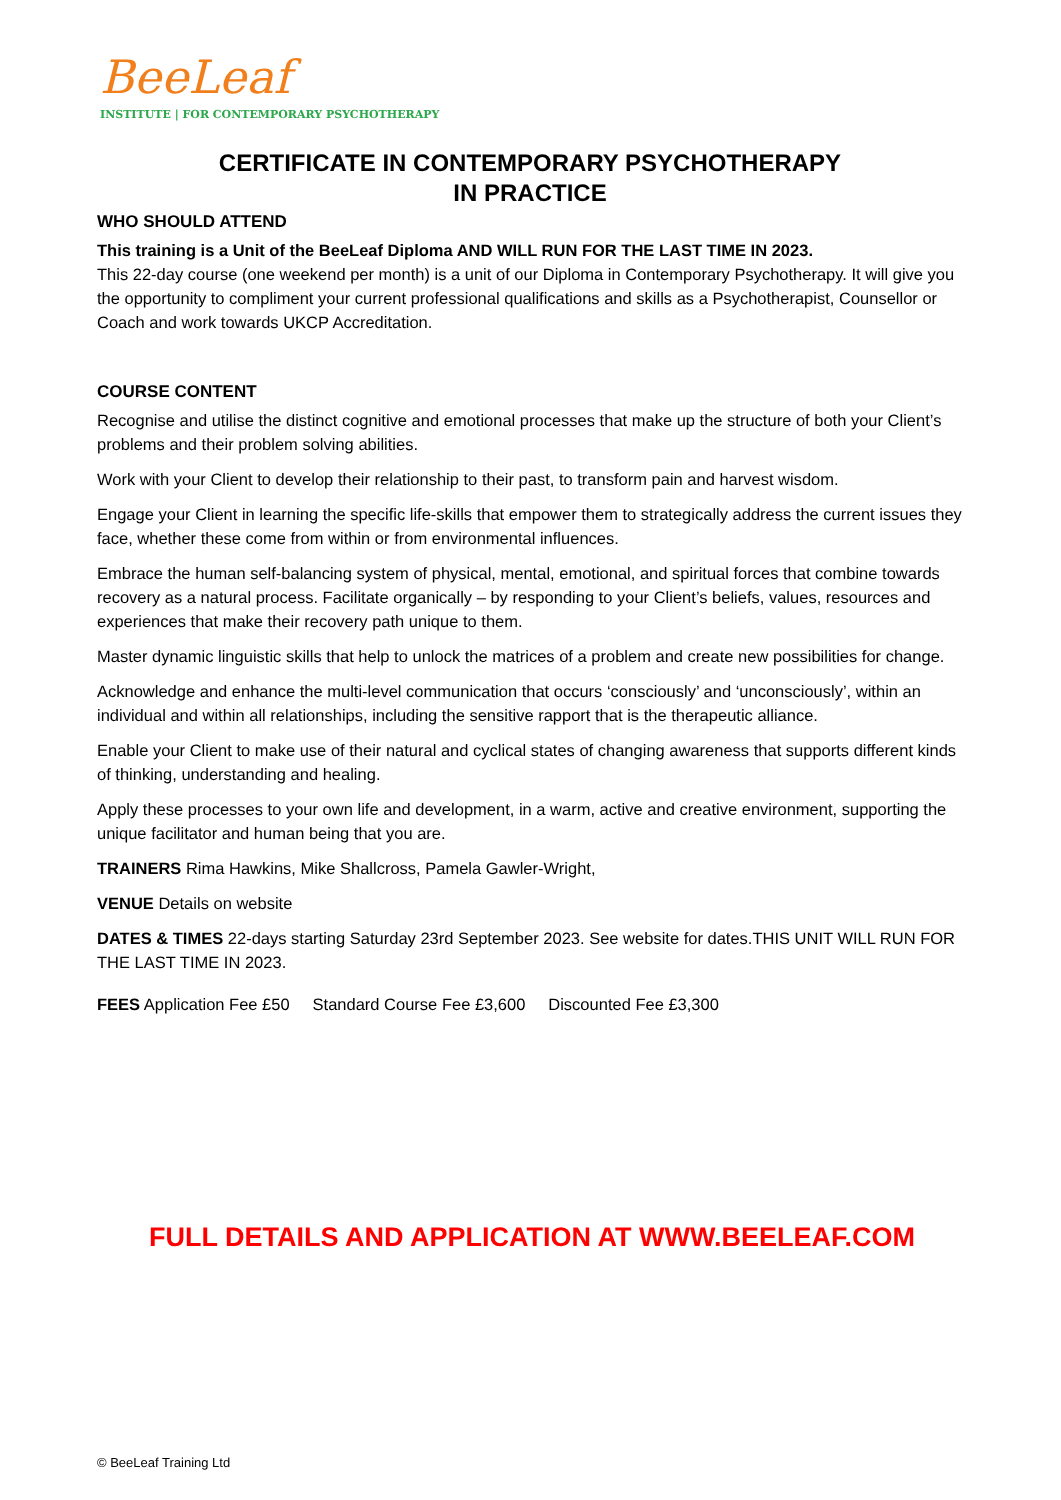BeeLeaf
INSTITUTE | FOR CONTEMPORARY PSYCHOTHERAPY
CERTIFICATE IN CONTEMPORARY PSYCHOTHERAPY
IN PRACTICE
WHO SHOULD ATTEND
This training is a Unit of the BeeLeaf Diploma AND WILL RUN FOR THE LAST TIME IN 2023.
This 22-day course (one weekend per month) is a unit of our Diploma in Contemporary Psychotherapy. It will give you the opportunity to compliment your current professional qualifications and skills as a Psychotherapist, Counsellor or Coach and work towards UKCP Accreditation.
COURSE CONTENT
Recognise and utilise the distinct cognitive and emotional processes that make up the structure of both your Client’s problems and their problem solving abilities.
Work with your Client to develop their relationship to their past, to transform pain and harvest wisdom.
Engage your Client in learning the specific life-skills that empower them to strategically address the current issues they face, whether these come from within or from environmental influences.
Embrace the human self-balancing system of physical, mental, emotional, and spiritual forces that combine towards recovery as a natural process. Facilitate organically – by responding to your Client’s beliefs, values, resources and experiences that make their recovery path unique to them.
Master dynamic linguistic skills that help to unlock the matrices of a problem and create new possibilities for change.
Acknowledge and enhance the multi-level communication that occurs ‘consciously’ and ‘unconsciously’, within an individual and within all relationships, including the sensitive rapport that is the therapeutic alliance.
Enable your Client to make use of their natural and cyclical states of changing awareness that supports different kinds of thinking, understanding and healing.
Apply these processes to your own life and development, in a warm, active and creative environment, supporting the unique facilitator and human being that you are.
TRAINERS Rima Hawkins, Mike Shallcross, Pamela Gawler-Wright,
VENUE Details on website
DATES & TIMES 22-days starting Saturday 23rd September 2023. See website for dates.THIS UNIT WILL RUN FOR THE LAST TIME IN 2023.
FEES Application Fee £50 Standard Course Fee £3,600 Discounted Fee £3,300
FULL DETAILS AND APPLICATION AT WWW.BEELEAF.COM
© BeeLeaf Training Ltd